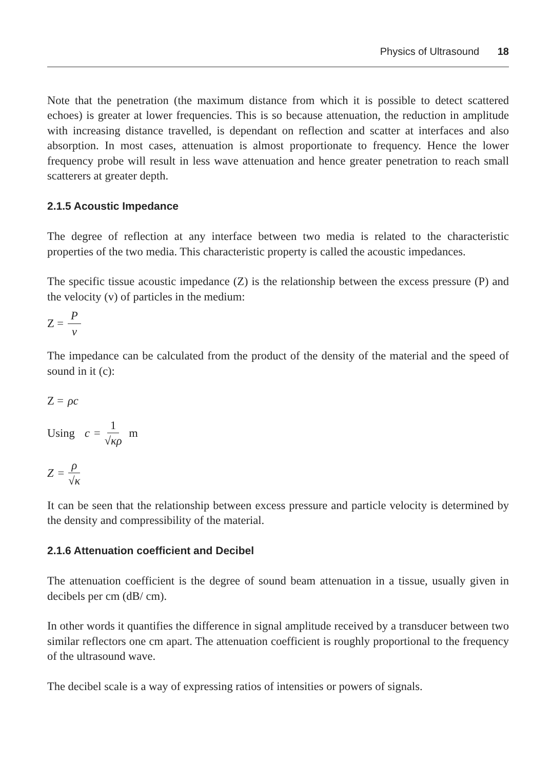Physics of Ultrasound 18
Note that the penetration (the maximum distance from which it is possible to detect scattered echoes) is greater at lower frequencies. This is so because attenuation, the reduction in amplitude with increasing distance travelled, is dependant on reflection and scatter at interfaces and also absorption. In most cases, attenuation is almost proportionate to frequency. Hence the lower frequency probe will result in less wave attenuation and hence greater penetration to reach small scatterers at greater depth.
2.1.5 Acoustic Impedance
The degree of reflection at any interface between two media is related to the characteristic properties of the two media. This characteristic property is called the acoustic impedances.
The specific tissue acoustic impedance (Z) is the relationship between the excess pressure (P) and the velocity (v) of particles in the medium:
Z = P v
The impedance can be calculated from the product of the density of the material and the speed of sound in it (c):
Z = ρc
Using c = 1 √κρ m
Z = ρ √κ
It can be seen that the relationship between excess pressure and particle velocity is determined by the density and compressibility of the material.
2.1.6 Attenuation coefficient and Decibel
The attenuation coefficient is the degree of sound beam attenuation in a tissue, usually given in decibels per cm (dB/ cm).
In other words it quantifies the difference in signal amplitude received by a transducer between two similar reflectors one cm apart. The attenuation coefficient is roughly proportional to the frequency of the ultrasound wave.
The decibel scale is a way of expressing ratios of intensities or powers of signals.